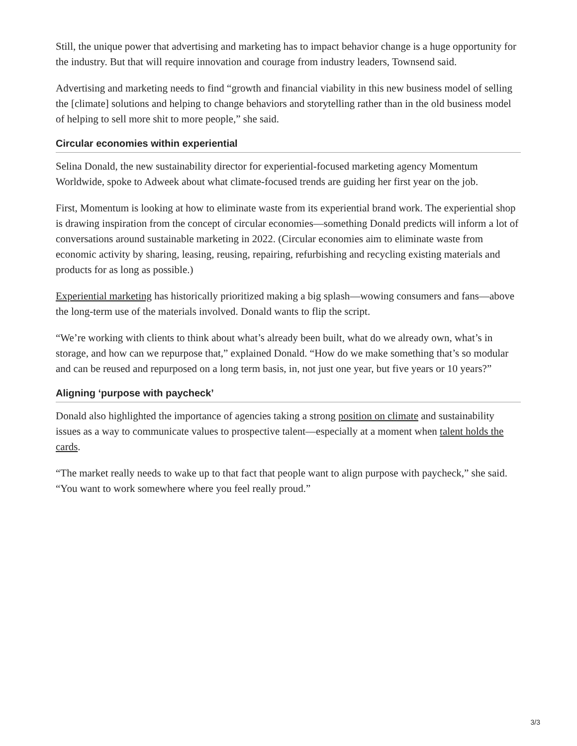Still, the unique power that advertising and marketing has to impact behavior change is a huge opportunity for the industry. But that will require innovation and courage from industry leaders, Townsend said.
Advertising and marketing needs to find “growth and financial viability in this new business model of selling the [climate] solutions and helping to change behaviors and storytelling rather than in the old business model of helping to sell more shit to more people,” she said.
Circular economies within experiential
Selina Donald, the new sustainability director for experiential-focused marketing agency Momentum Worldwide, spoke to Adweek about what climate-focused trends are guiding her first year on the job.
First, Momentum is looking at how to eliminate waste from its experiential brand work. The experiential shop is drawing inspiration from the concept of circular economies—something Donald predicts will inform a lot of conversations around sustainable marketing in 2022. (Circular economies aim to eliminate waste from economic activity by sharing, leasing, reusing, repairing, refurbishing and recycling existing materials and products for as long as possible.)
Experiential marketing has historically prioritized making a big splash—wowing consumers and fans—above the long-term use of the materials involved. Donald wants to flip the script.
“We’re working with clients to think about what’s already been built, what do we already own, what’s in storage, and how can we repurpose that,” explained Donald. “How do we make something that’s so modular and can be reused and repurposed on a long term basis, in, not just one year, but five years or 10 years?”
Aligning ‘purpose with paycheck’
Donald also highlighted the importance of agencies taking a strong position on climate and sustainability issues as a way to communicate values to prospective talent—especially at a moment when talent holds the cards.
“The market really needs to wake up to that fact that people want to align purpose with paycheck,” she said. “You want to work somewhere where you feel really proud.”
3/3